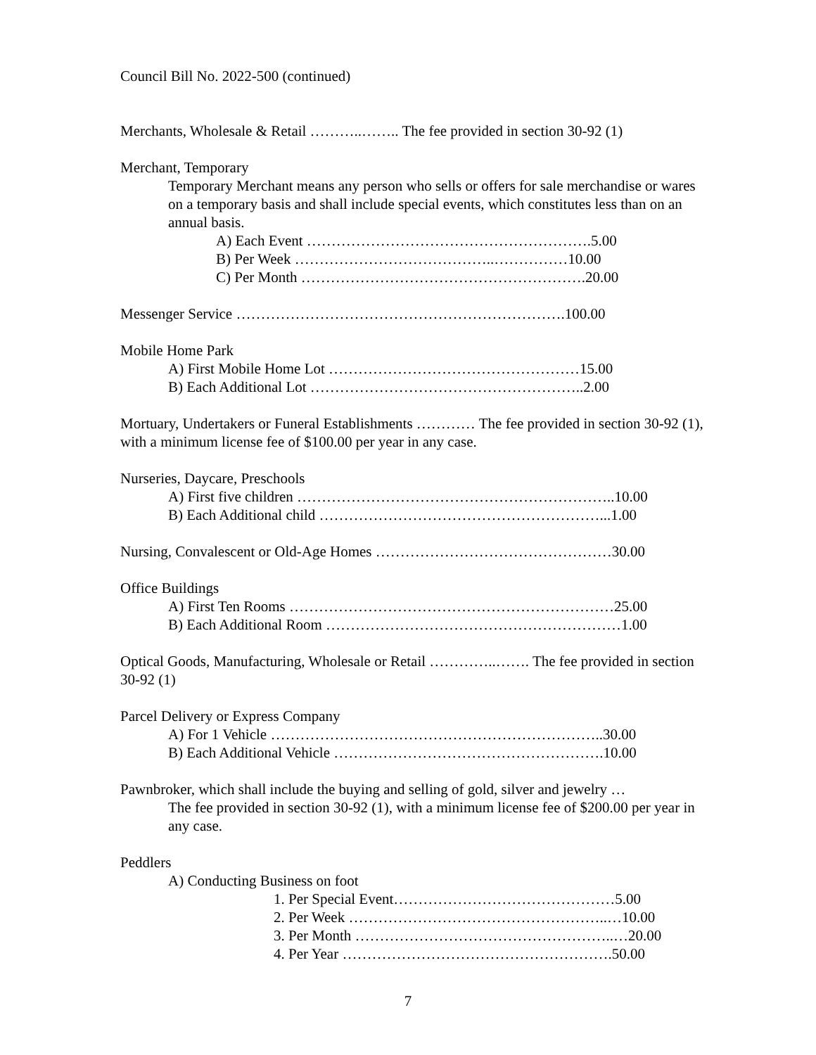Council Bill No. 2022-500 (continued)
Merchants, Wholesale & Retail ………..…….. The fee provided in section 30-92 (1)
Merchant, Temporary
Temporary Merchant means any person who sells or offers for sale merchandise or wares on a temporary basis and shall include special events, which constitutes less than on an annual basis.
A) Each Event ………………………………………………….5.00
B) Per Week …………………………………..……………10.00
C) Per Month ………………………………………………….20.00
Messenger Service ………………………………………………………….100.00
Mobile Home Park
A) First Mobile Home Lot ……………………………………………15.00
B) Each Additional Lot ………………………………………………..2.00
Mortuary, Undertakers or Funeral Establishments ………… The fee provided in section 30-92 (1), with a minimum license fee of $100.00 per year in any case.
Nurseries, Daycare, Preschools
A) First five children ………………………………………………………..10.00
B) Each Additional child …………………………………………………...1.00
Nursing, Convalescent or Old-Age Homes …………………………………………30.00
Office Buildings
A) First Ten Rooms …………………………………………………………25.00
B) Each Additional Room ……………………………………………………1.00
Optical Goods, Manufacturing, Wholesale or Retail …………..……. The fee provided in section 30-92 (1)
Parcel Delivery or Express Company
A) For 1 Vehicle …………………………………………………………..30.00
B) Each Additional Vehicle ……………………………………………….10.00
Pawnbroker, which shall include the buying and selling of gold, silver and jewelry …
The fee provided in section 30-92 (1), with a minimum license fee of $200.00 per year in any case.
Peddlers
A) Conducting Business on foot
1. Per Special Event………………………………………5.00
2. Per Week ……………………………………………..…10.00
3. Per Month ……………………………………………..…20.00
4. Per Year ……………………………………………….50.00
7